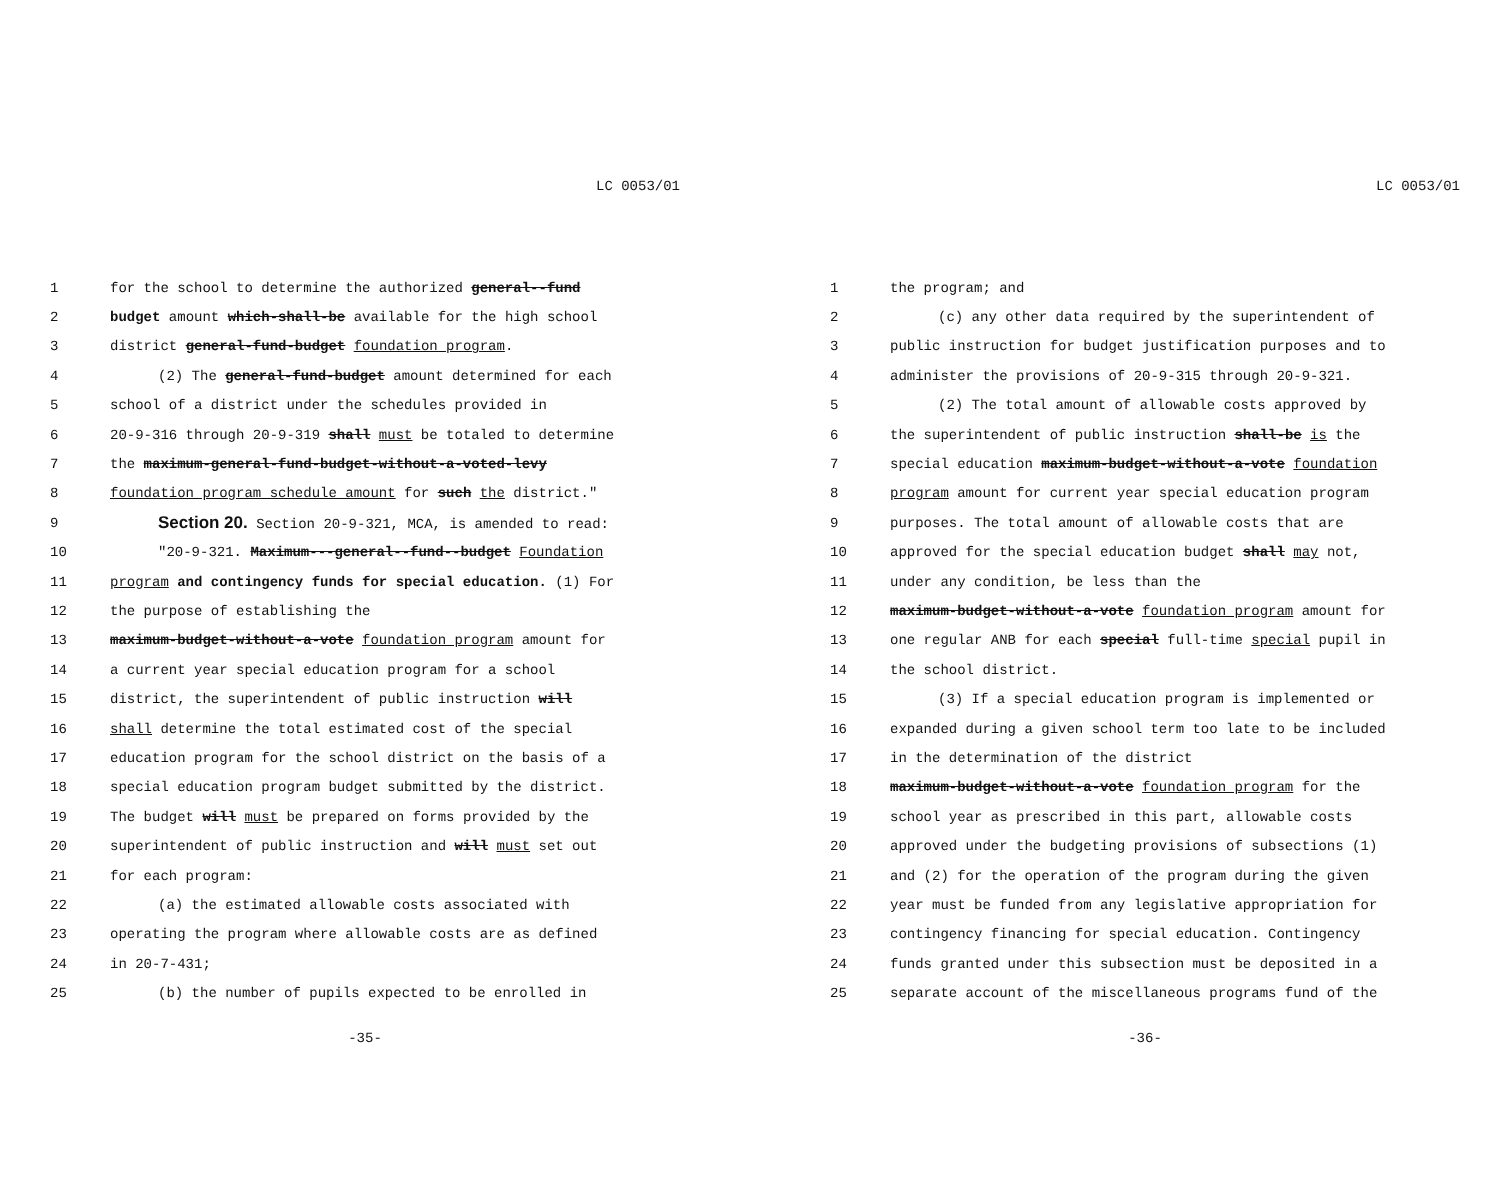LC 0053/01
1 for the school to determine the authorized general--fund
2 budget amount which-shall-be available for the high school
3 district general-fund-budget foundation program.
4 (2) The general-fund-budget amount determined for each
5 school of a district under the schedules provided in
6 20-9-316 through 20-9-319 shall must be totaled to determine
7 the maximum-general-fund-budget-without-a-voted-levy
8 foundation program schedule amount for such the district."
9 Section 20. Section 20-9-321, MCA, is amended to read:
10 "20-9-321. Maximum---general--fund--budget Foundation
11 program and contingency funds for special education. (1) For
12 the purpose of establishing the
13 maximum-budget-without-a-vote foundation program amount for
14 a current year special education program for a school
15 district, the superintendent of public instruction will
16 shall determine the total estimated cost of the special
17 education program for the school district on the basis of a
18 special education program budget submitted by the district.
19 The budget will must be prepared on forms provided by the
20 superintendent of public instruction and will must set out
21 for each program:
22 (a) the estimated allowable costs associated with
23 operating the program where allowable costs are as defined
24 in 20-7-431;
25 (b) the number of pupils expected to be enrolled in
-35-
LC 0053/01
1 the program; and
2 (c) any other data required by the superintendent of
3 public instruction for budget justification purposes and to
4 administer the provisions of 20-9-315 through 20-9-321.
5 (2) The total amount of allowable costs approved by
6 the superintendent of public instruction shall-be is the
7 special education maximum-budget-without-a-vote foundation
8 program amount for current year special education program
9 purposes. The total amount of allowable costs that are
10 approved for the special education budget shall may not,
11 under any condition, be less than the
12 maximum-budget-without-a-vote foundation program amount for
13 one regular ANB for each special full-time special pupil in
14 the school district.
15 (3) If a special education program is implemented or
16 expanded during a given school term too late to be included
17 in the determination of the district
18 maximum-budget-without-a-vote foundation program for the
19 school year as prescribed in this part, allowable costs
20 approved under the budgeting provisions of subsections (1)
21 and (2) for the operation of the program during the given
22 year must be funded from any legislative appropriation for
23 contingency financing for special education. Contingency
24 funds granted under this subsection must be deposited in a
25 separate account of the miscellaneous programs fund of the
-36-